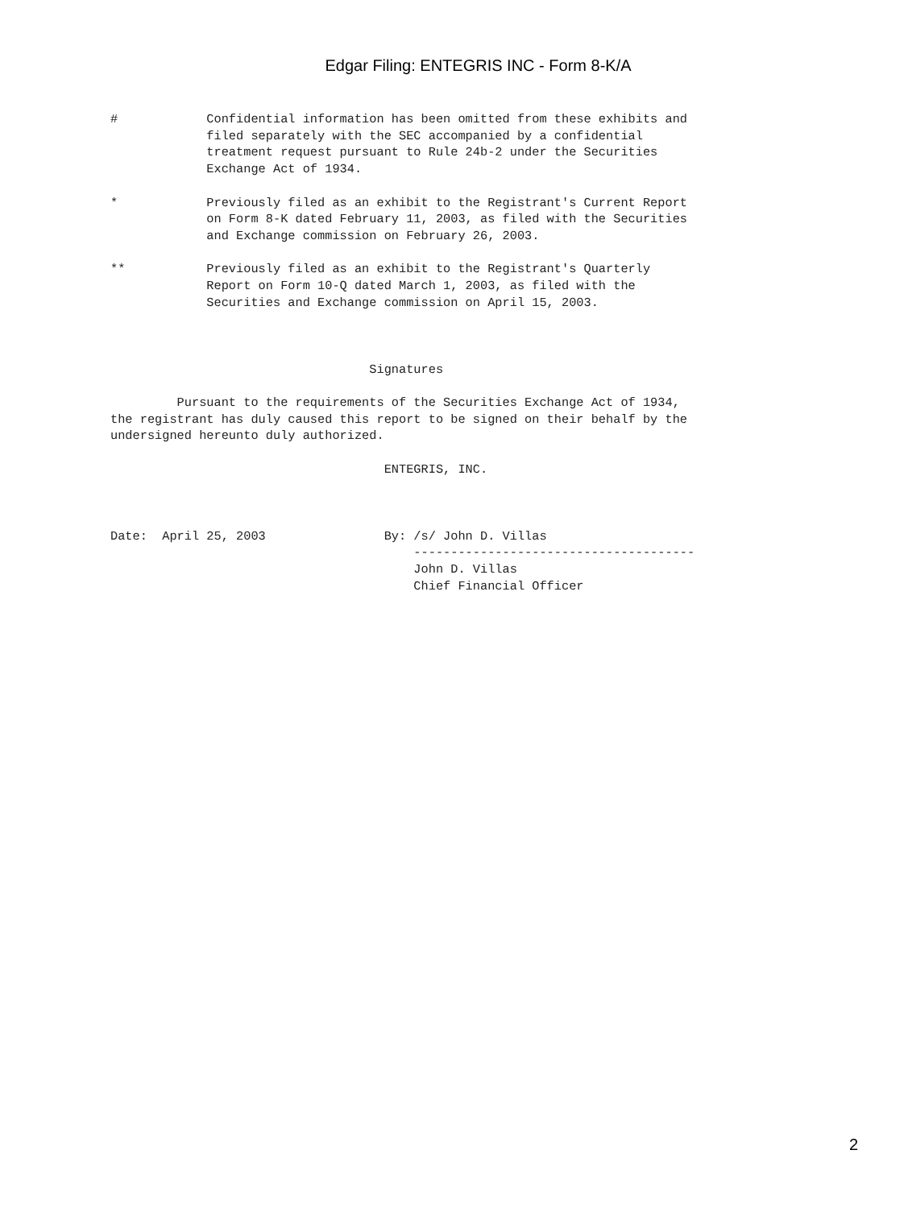Edgar Filing: ENTEGRIS INC - Form 8-K/A
#            Confidential information has been omitted from these exhibits and
             filed separately with the SEC accompanied by a confidential
             treatment request pursuant to Rule 24b-2 under the Securities
             Exchange Act of 1934.

*            Previously filed as an exhibit to the Registrant's Current Report
             on Form 8-K dated February 11, 2003, as filed with the Securities
             and Exchange commission on February 26, 2003.

**           Previously filed as an exhibit to the Registrant's Quarterly
             Report on Form 10-Q dated March 1, 2003, as filed with the
             Securities and Exchange commission on April 15, 2003.



                                   Signatures

         Pursuant to the requirements of the Securities Exchange Act of 1934,
the registrant has duly caused this report to be signed on their behalf by the
undersigned hereunto duly authorized.

                                     ENTEGRIS, INC.



Date:  April 25, 2003                By: /s/ John D. Villas
                                         --------------------------------------
                                         John D. Villas
                                         Chief Financial Officer
2